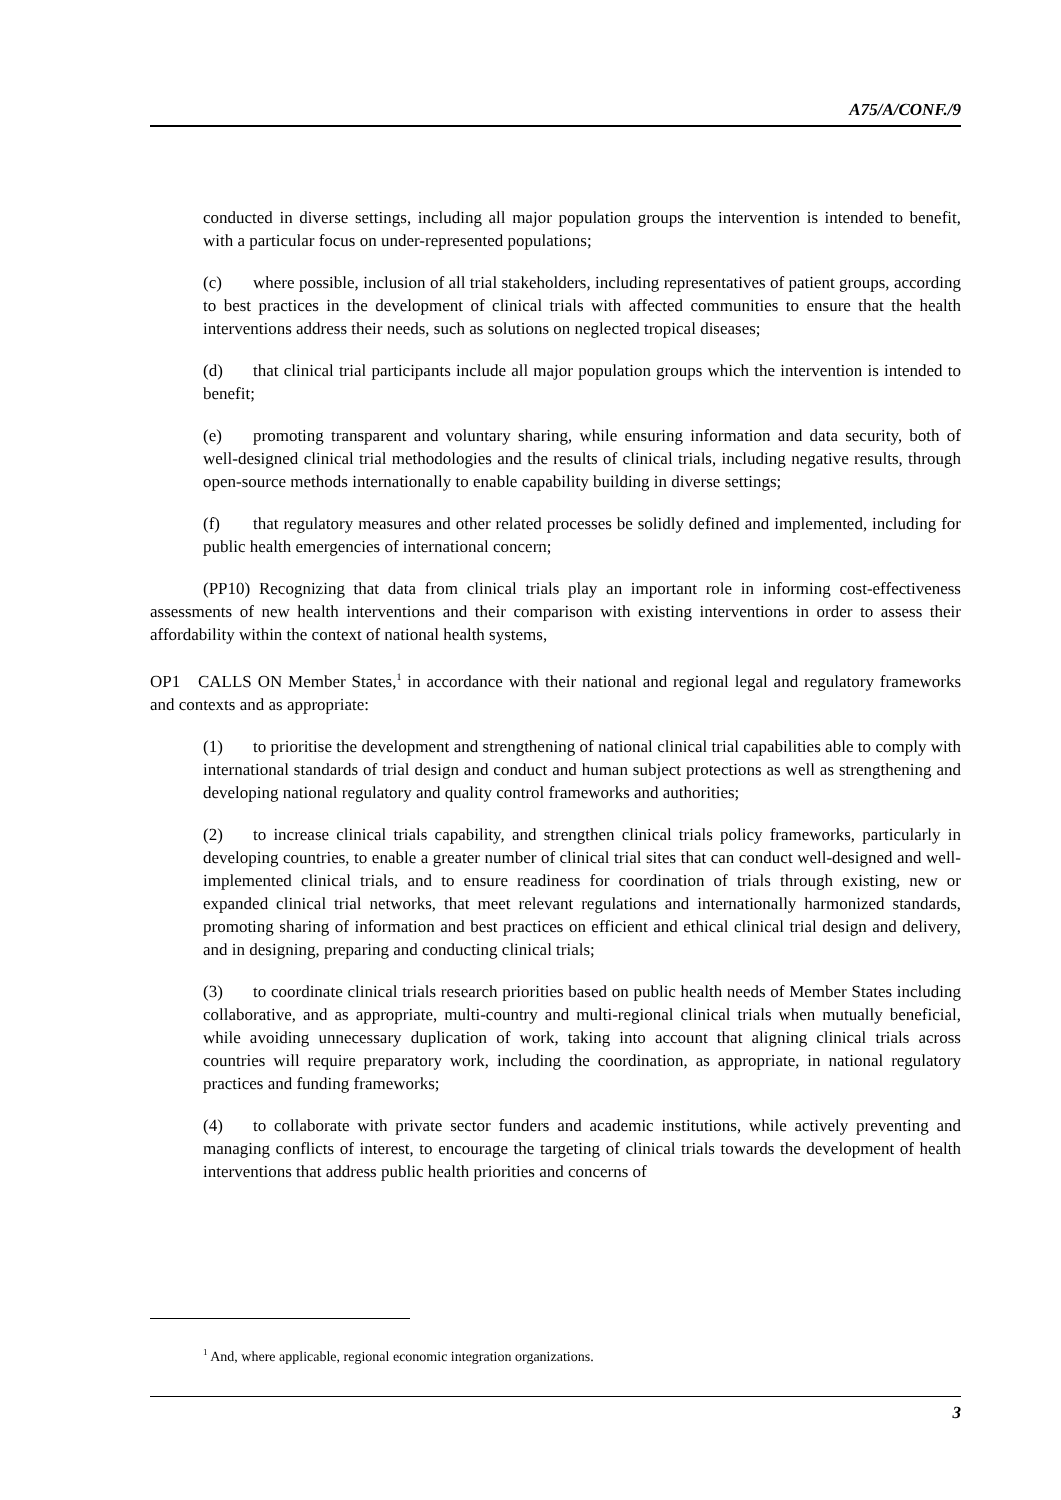A75/A/CONF./9
conducted in diverse settings, including all major population groups the intervention is intended to benefit, with a particular focus on under-represented populations;
(c) where possible, inclusion of all trial stakeholders, including representatives of patient groups, according to best practices in the development of clinical trials with affected communities to ensure that the health interventions address their needs, such as solutions on neglected tropical diseases;
(d) that clinical trial participants include all major population groups which the intervention is intended to benefit;
(e) promoting transparent and voluntary sharing, while ensuring information and data security, both of well-designed clinical trial methodologies and the results of clinical trials, including negative results, through open-source methods internationally to enable capability building in diverse settings;
(f) that regulatory measures and other related processes be solidly defined and implemented, including for public health emergencies of international concern;
(PP10) Recognizing that data from clinical trials play an important role in informing cost-effectiveness assessments of new health interventions and their comparison with existing interventions in order to assess their affordability within the context of national health systems,
OP1 CALLS ON Member States,<sup>1</sup> in accordance with their national and regional legal and regulatory frameworks and contexts and as appropriate:
(1) to prioritise the development and strengthening of national clinical trial capabilities able to comply with international standards of trial design and conduct and human subject protections as well as strengthening and developing national regulatory and quality control frameworks and authorities;
(2) to increase clinical trials capability, and strengthen clinical trials policy frameworks, particularly in developing countries, to enable a greater number of clinical trial sites that can conduct well-designed and well-implemented clinical trials, and to ensure readiness for coordination of trials through existing, new or expanded clinical trial networks, that meet relevant regulations and internationally harmonized standards, promoting sharing of information and best practices on efficient and ethical clinical trial design and delivery, and in designing, preparing and conducting clinical trials;
(3) to coordinate clinical trials research priorities based on public health needs of Member States including collaborative, and as appropriate, multi-country and multi-regional clinical trials when mutually beneficial, while avoiding unnecessary duplication of work, taking into account that aligning clinical trials across countries will require preparatory work, including the coordination, as appropriate, in national regulatory practices and funding frameworks;
(4) to collaborate with private sector funders and academic institutions, while actively preventing and managing conflicts of interest, to encourage the targeting of clinical trials towards the development of health interventions that address public health priorities and concerns of
<sup>1</sup> And, where applicable, regional economic integration organizations.
3